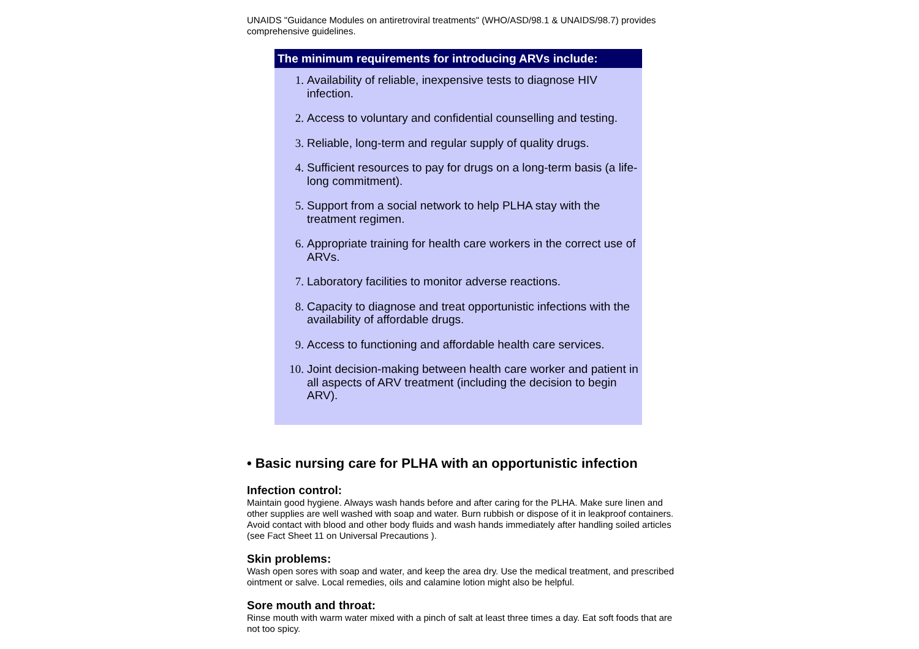UNAIDS "Guidance Modules on antiretroviral treatments" (WHO/ASD/98.1 & UNAIDS/98.7) provides comprehensive guidelines.
The minimum requirements for introducing ARVs include:
1. Availability of reliable, inexpensive tests to diagnose HIV infection.
2. Access to voluntary and confidential counselling and testing.
3. Reliable, long-term and regular supply of quality drugs.
4. Sufficient resources to pay for drugs on a long-term basis (a life-long commitment).
5. Support from a social network to help PLHA stay with the treatment regimen.
6. Appropriate training for health care workers in the correct use of ARVs.
7. Laboratory facilities to monitor adverse reactions.
8. Capacity to diagnose and treat opportunistic infections with the availability of affordable drugs.
9. Access to functioning and affordable health care services.
10. Joint decision-making between health care worker and patient in all aspects of ARV treatment (including the decision to begin ARV).
• Basic nursing care for PLHA with an opportunistic infection
Infection control:
Maintain good hygiene. Always wash hands before and after caring for the PLHA. Make sure linen and other supplies are well washed with soap and water. Burn rubbish or dispose of it in leakproof containers. Avoid contact with blood and other body fluids and wash hands immediately after handling soiled articles (see Fact Sheet 11 on Universal Precautions ).
Skin problems:
Wash open sores with soap and water, and keep the area dry. Use the medical treatment, and prescribed ointment or salve. Local remedies, oils and calamine lotion might also be helpful.
Sore mouth and throat:
Rinse mouth with warm water mixed with a pinch of salt at least three times a day. Eat soft foods that are not too spicy.